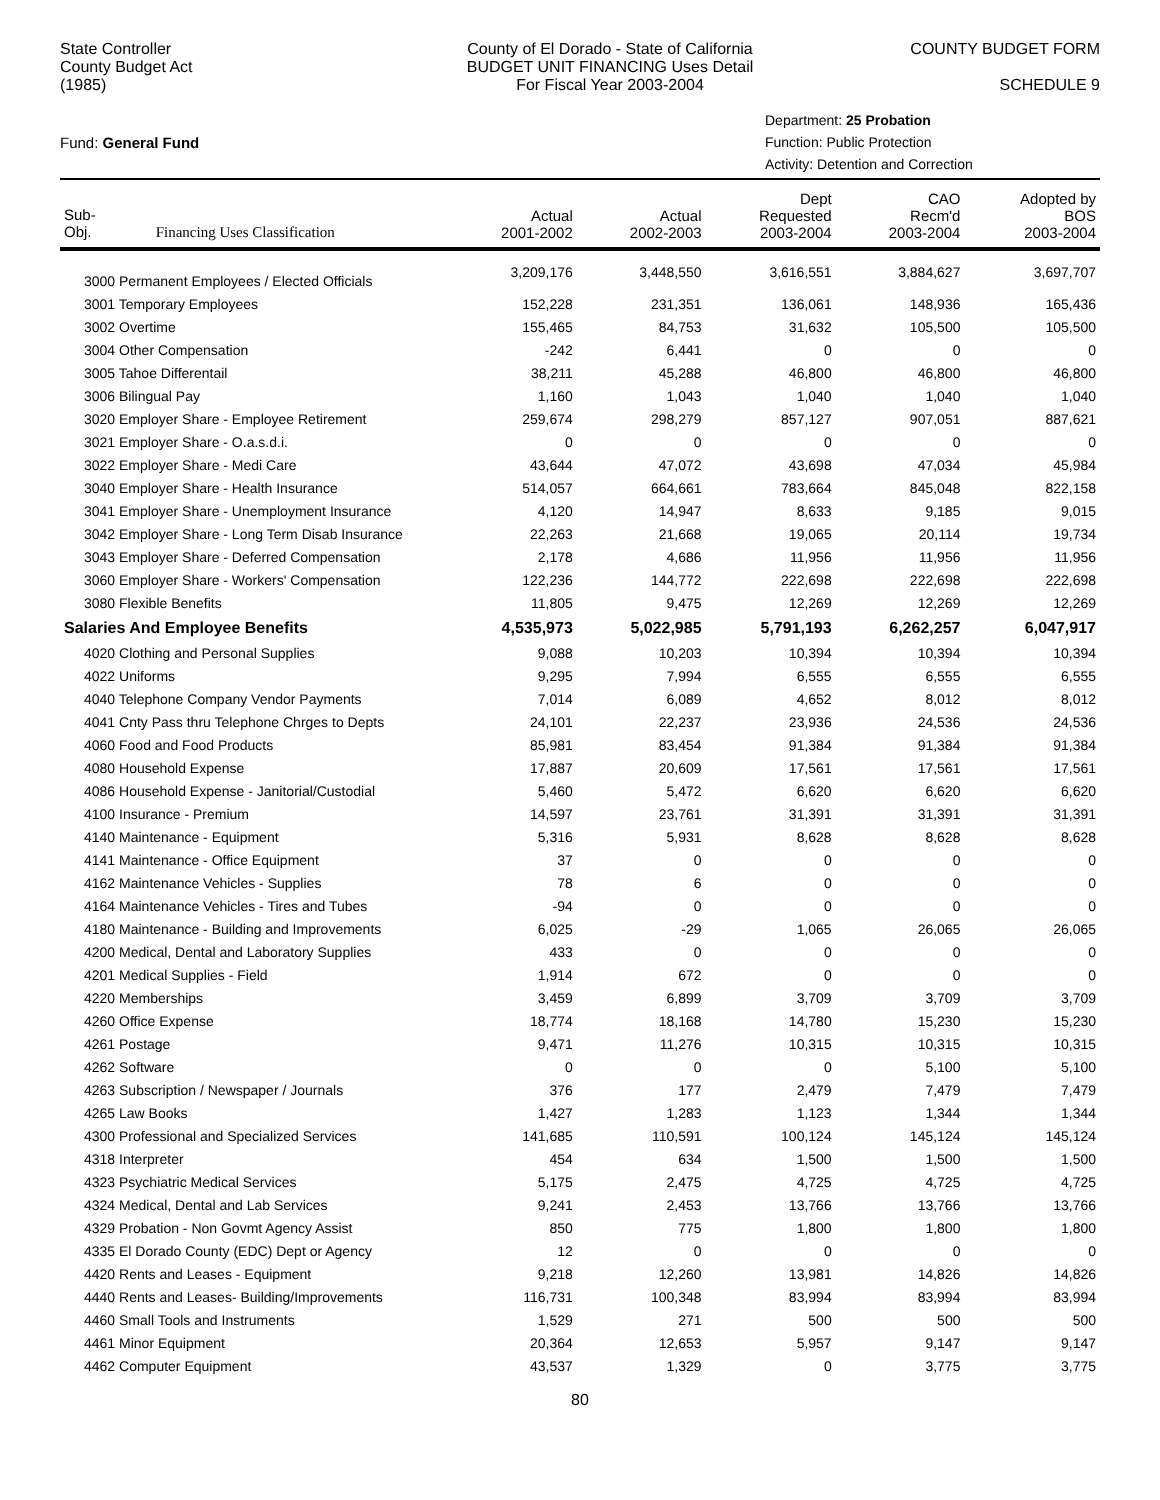State Controller
County Budget Act
(1985)
County of El Dorado - State of California
BUDGET UNIT FINANCING Uses Detail
For Fiscal Year 2003-2004
COUNTY BUDGET FORM
SCHEDULE 9
Fund: General Fund
Department: 25 Probation
Function: Public Protection
Activity: Detention and Correction
| Sub- Obj. Financing Uses Classification | Actual 2001-2002 | Actual 2002-2003 | Dept Requested 2003-2004 | CAO Recm'd 2003-2004 | Adopted by BOS 2003-2004 |
| --- | --- | --- | --- | --- | --- |
| 3000 Permanent Employees / Elected Officials | 3,209,176 | 3,448,550 | 3,616,551 | 3,884,627 | 3,697,707 |
| 3001 Temporary Employees | 152,228 | 231,351 | 136,061 | 148,936 | 165,436 |
| 3002 Overtime | 155,465 | 84,753 | 31,632 | 105,500 | 105,500 |
| 3004 Other Compensation | -242 | 6,441 | 0 | 0 | 0 |
| 3005 Tahoe Differentail | 38,211 | 45,288 | 46,800 | 46,800 | 46,800 |
| 3006 Bilingual Pay | 1,160 | 1,043 | 1,040 | 1,040 | 1,040 |
| 3020 Employer Share - Employee Retirement | 259,674 | 298,279 | 857,127 | 907,051 | 887,621 |
| 3021 Employer Share - O.a.s.d.i. | 0 | 0 | 0 | 0 | 0 |
| 3022 Employer Share - Medi Care | 43,644 | 47,072 | 43,698 | 47,034 | 45,984 |
| 3040 Employer Share - Health Insurance | 514,057 | 664,661 | 783,664 | 845,048 | 822,158 |
| 3041 Employer Share - Unemployment Insurance | 4,120 | 14,947 | 8,633 | 9,185 | 9,015 |
| 3042 Employer Share - Long Term Disab Insurance | 22,263 | 21,668 | 19,065 | 20,114 | 19,734 |
| 3043 Employer Share - Deferred Compensation | 2,178 | 4,686 | 11,956 | 11,956 | 11,956 |
| 3060 Employer Share - Workers' Compensation | 122,236 | 144,772 | 222,698 | 222,698 | 222,698 |
| 3080 Flexible Benefits | 11,805 | 9,475 | 12,269 | 12,269 | 12,269 |
| Salaries And Employee Benefits | 4,535,973 | 5,022,985 | 5,791,193 | 6,262,257 | 6,047,917 |
| 4020 Clothing and Personal Supplies | 9,088 | 10,203 | 10,394 | 10,394 | 10,394 |
| 4022 Uniforms | 9,295 | 7,994 | 6,555 | 6,555 | 6,555 |
| 4040 Telephone Company Vendor Payments | 7,014 | 6,089 | 4,652 | 8,012 | 8,012 |
| 4041 Cnty Pass thru Telephone Chrges to Depts | 24,101 | 22,237 | 23,936 | 24,536 | 24,536 |
| 4060 Food and Food Products | 85,981 | 83,454 | 91,384 | 91,384 | 91,384 |
| 4080 Household Expense | 17,887 | 20,609 | 17,561 | 17,561 | 17,561 |
| 4086 Household Expense - Janitorial/Custodial | 5,460 | 5,472 | 6,620 | 6,620 | 6,620 |
| 4100 Insurance - Premium | 14,597 | 23,761 | 31,391 | 31,391 | 31,391 |
| 4140 Maintenance - Equipment | 5,316 | 5,931 | 8,628 | 8,628 | 8,628 |
| 4141 Maintenance - Office Equipment | 37 | 0 | 0 | 0 | 0 |
| 4162 Maintenance Vehicles - Supplies | 78 | 6 | 0 | 0 | 0 |
| 4164 Maintenance Vehicles - Tires and Tubes | -94 | 0 | 0 | 0 | 0 |
| 4180 Maintenance - Building and Improvements | 6,025 | -29 | 1,065 | 26,065 | 26,065 |
| 4200 Medical, Dental and Laboratory Supplies | 433 | 0 | 0 | 0 | 0 |
| 4201 Medical Supplies - Field | 1,914 | 672 | 0 | 0 | 0 |
| 4220 Memberships | 3,459 | 6,899 | 3,709 | 3,709 | 3,709 |
| 4260 Office Expense | 18,774 | 18,168 | 14,780 | 15,230 | 15,230 |
| 4261 Postage | 9,471 | 11,276 | 10,315 | 10,315 | 10,315 |
| 4262 Software | 0 | 0 | 0 | 5,100 | 5,100 |
| 4263 Subscription / Newspaper / Journals | 376 | 177 | 2,479 | 7,479 | 7,479 |
| 4265 Law Books | 1,427 | 1,283 | 1,123 | 1,344 | 1,344 |
| 4300 Professional and Specialized Services | 141,685 | 110,591 | 100,124 | 145,124 | 145,124 |
| 4318 Interpreter | 454 | 634 | 1,500 | 1,500 | 1,500 |
| 4323 Psychiatric Medical Services | 5,175 | 2,475 | 4,725 | 4,725 | 4,725 |
| 4324 Medical, Dental and Lab Services | 9,241 | 2,453 | 13,766 | 13,766 | 13,766 |
| 4329 Probation - Non Govmt Agency Assist | 850 | 775 | 1,800 | 1,800 | 1,800 |
| 4335 El Dorado County (EDC) Dept or Agency | 12 | 0 | 0 | 0 | 0 |
| 4420 Rents and Leases - Equipment | 9,218 | 12,260 | 13,981 | 14,826 | 14,826 |
| 4440 Rents and Leases- Building/Improvements | 116,731 | 100,348 | 83,994 | 83,994 | 83,994 |
| 4460 Small Tools and Instruments | 1,529 | 271 | 500 | 500 | 500 |
| 4461 Minor Equipment | 20,364 | 12,653 | 5,957 | 9,147 | 9,147 |
| 4462 Computer Equipment | 43,537 | 1,329 | 0 | 3,775 | 3,775 |
80